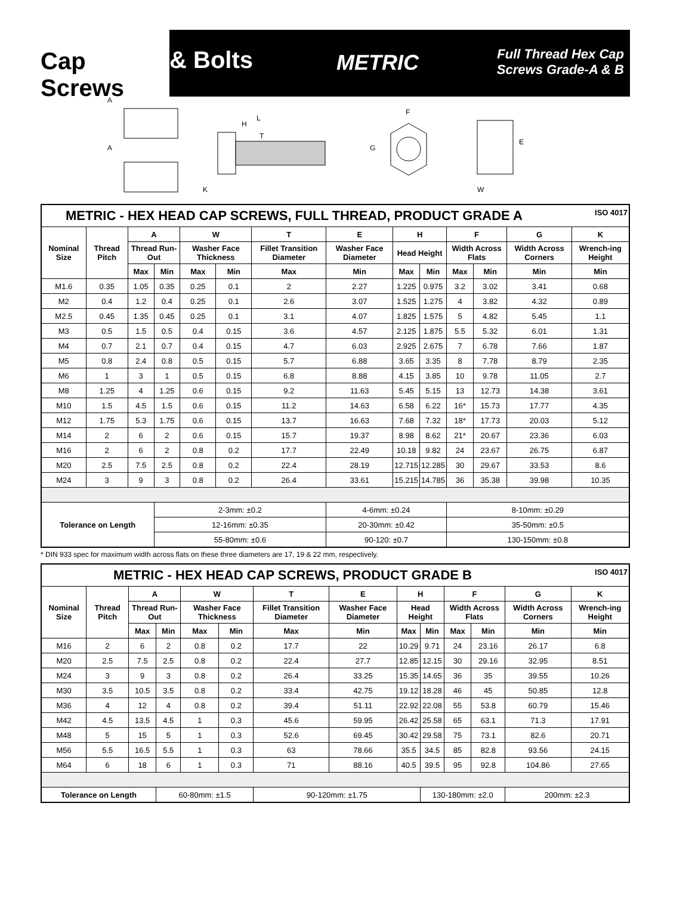Cap Screws
& Bolts METRIC Full Thread Hex Cap
Screws Grade-A & B
A
A
L
H
T
K
F
G
E
W
| METRIC - HEX HEAD CAP SCREWS, FULL THREAD, PRODUCT GRADE A ISO 4017 | | | | | | | | | | | | | |
| Nominal Size | Thread Pitch | A | | W | | T | E | H | | F | | G | K |
| | | Thread Run-Out | | Washer Face Thickness | | Fillet Transition Diameter | Washer Face Diameter | Head Height | | Width Across Flats | | Width Across Corners | Wrench-ing Height |
| | | Max | Min | Max | Min | Max | Min | Max | Min | Max | Min | Min | Min |
| M1.6 | 0.35 | 1.05 | 0.35 | 0.25 | 0.1 | 2 | 2.27 | 1.225 | 0.975 | 3.2 | 3.02 | 3.41 | 0.68 |
| M2 | 0.4 | 1.2 | 0.4 | 0.25 | 0.1 | 2.6 | 3.07 | 1.525 | 1.275 | 4 | 3.82 | 4.32 | 0.89 |
| M2.5 | 0.45 | 1.35 | 0.45 | 0.25 | 0.1 | 3.1 | 4.07 | 1.825 | 1.575 | 5 | 4.82 | 5.45 | 1.1 |
| M3 | 0.5 | 1.5 | 0.5 | 0.4 | 0.15 | 3.6 | 4.57 | 2.125 | 1.875 | 5.5 | 5.32 | 6.01 | 1.31 |
| M4 | 0.7 | 2.1 | 0.7 | 0.4 | 0.15 | 4.7 | 6.03 | 2.925 | 2.675 | 7 | 6.78 | 7.66 | 1.87 |
| M5 | 0.8 | 2.4 | 0.8 | 0.5 | 0.15 | 5.7 | 6.88 | 3.65 | 3.35 | 8 | 7.78 | 8.79 | 2.35 |
| M6 | 1 | 3 | 1 | 0.5 | 0.15 | 6.8 | 8.88 | 4.15 | 3.85 | 10 | 9.78 | 11.05 | 2.7 |
| M8 | 1.25 | 4 | 1.25 | 0.6 | 0.15 | 9.2 | 11.63 | 5.45 | 5.15 | 13 | 12.73 | 14.38 | 3.61 |
| M10 | 1.5 | 4.5 | 1.5 | 0.6 | 0.15 | 11.2 | 14.63 | 6.58 | 6.22 | 16* | 15.73 | 17.77 | 4.35 |
| M12 | 1.75 | 5.3 | 1.75 | 0.6 | 0.15 | 13.7 | 16.63 | 7.68 | 7.32 | 18* | 17.73 | 20.03 | 5.12 |
| M14 | 2 | 6 | 2 | 0.6 | 0.15 | 15.7 | 19.37 | 8.98 | 8.62 | 21* | 20.67 | 23.36 | 6.03 |
| M16 | 2 | 6 | 2 | 0.8 | 0.2 | 17.7 | 22.49 | 10.18 | 9.82 | 24 | 23.67 | 26.75 | 6.87 |
| M20 | 2.5 | 7.5 | 2.5 | 0.8 | 0.2 | 22.4 | 28.19 | 12.715 | 12.285 | 30 | 29.67 | 33.53 | 8.6 |
| M24 | 3 | 9 | 3 | 0.8 | 0.2 | 26.4 | 33.61 | 15.215 | 14.785 | 36 | 35.38 | 39.98 | 10.35 |
| Tolerance on Length | | | 2-3mm: ±0.2 | | | | 4-6mm: ±0.24 | | | 8-10mm: ±0.29 | | | |
| | | | 12-16mm: ±0.35 | | | | 20-30mm: ±0.42 | | | 35-50mm: ±0.5 | | | |
| | | | 55-80mm: ±0.6 | | | | 90-120: ±0.7 | | | 130-150mm: ±0.8 | | | |
* DIN 933 spec for maximum width across flats on these three diameters are 17, 19 & 22 mm, respectively.
| METRIC - HEX HEAD CAP SCREWS, PRODUCT GRADE B ISO 4017 | | | | | | | | | | | | | |
| Nominal Size | Thread Pitch | A | | W | | T | E | H | | F | | G | K |
| | | Thread Run-Out | | Washer Face Thickness | | Fillet Transition Diameter | Washer Face Diameter | Head Height | | Width Across Flats | | Width Across Corners | Wrench-ing Height |
| | | Max | Min | Max | Min | Max | Min | Max | Min | Max | Min | Min | Min |
| M16 | 2 | 6 | 2 | 0.8 | 0.2 | 17.7 | 22 | 10.29 | 9.71 | 24 | 23.16 | 26.17 | 6.8 |
| M20 | 2.5 | 7.5 | 2.5 | 0.8 | 0.2 | 22.4 | 27.7 | 12.85 | 12.15 | 30 | 29.16 | 32.95 | 8.51 |
| M24 | 3 | 9 | 3 | 0.8 | 0.2 | 26.4 | 33.25 | 15.35 | 14.65 | 36 | 35 | 39.55 | 10.26 |
| M30 | 3.5 | 10.5 | 3.5 | 0.8 | 0.2 | 33.4 | 42.75 | 19.12 | 18.28 | 46 | 45 | 50.85 | 12.8 |
| M36 | 4 | 12 | 4 | 0.8 | 0.2 | 39.4 | 51.11 | 22.92 | 22.08 | 55 | 53.8 | 60.79 | 15.46 |
| M42 | 4.5 | 13.5 | 4.5 | 1 | 0.3 | 45.6 | 59.95 | 26.42 | 25.58 | 65 | 63.1 | 71.3 | 17.91 |
| M48 | 5 | 15 | 5 | 1 | 0.3 | 52.6 | 69.45 | 30.42 | 29.58 | 75 | 73.1 | 82.6 | 20.71 |
| M56 | 5.5 | 16.5 | 5.5 | 1 | 0.3 | 63 | 78.66 | 35.5 | 34.5 | 85 | 82.8 | 93.56 | 24.15 |
| M64 | 6 | 18 | 6 | 1 | 0.3 | 71 | 88.16 | 40.5 | 39.5 | 95 | 92.8 | 104.86 | 27.65 |
| Tolerance on Length | | | 60-80mm: ±1.5 | | | 90-120mm: ±1.75 | | | 130-180mm: ±2.0 | | | 200mm: ±2.3 | |